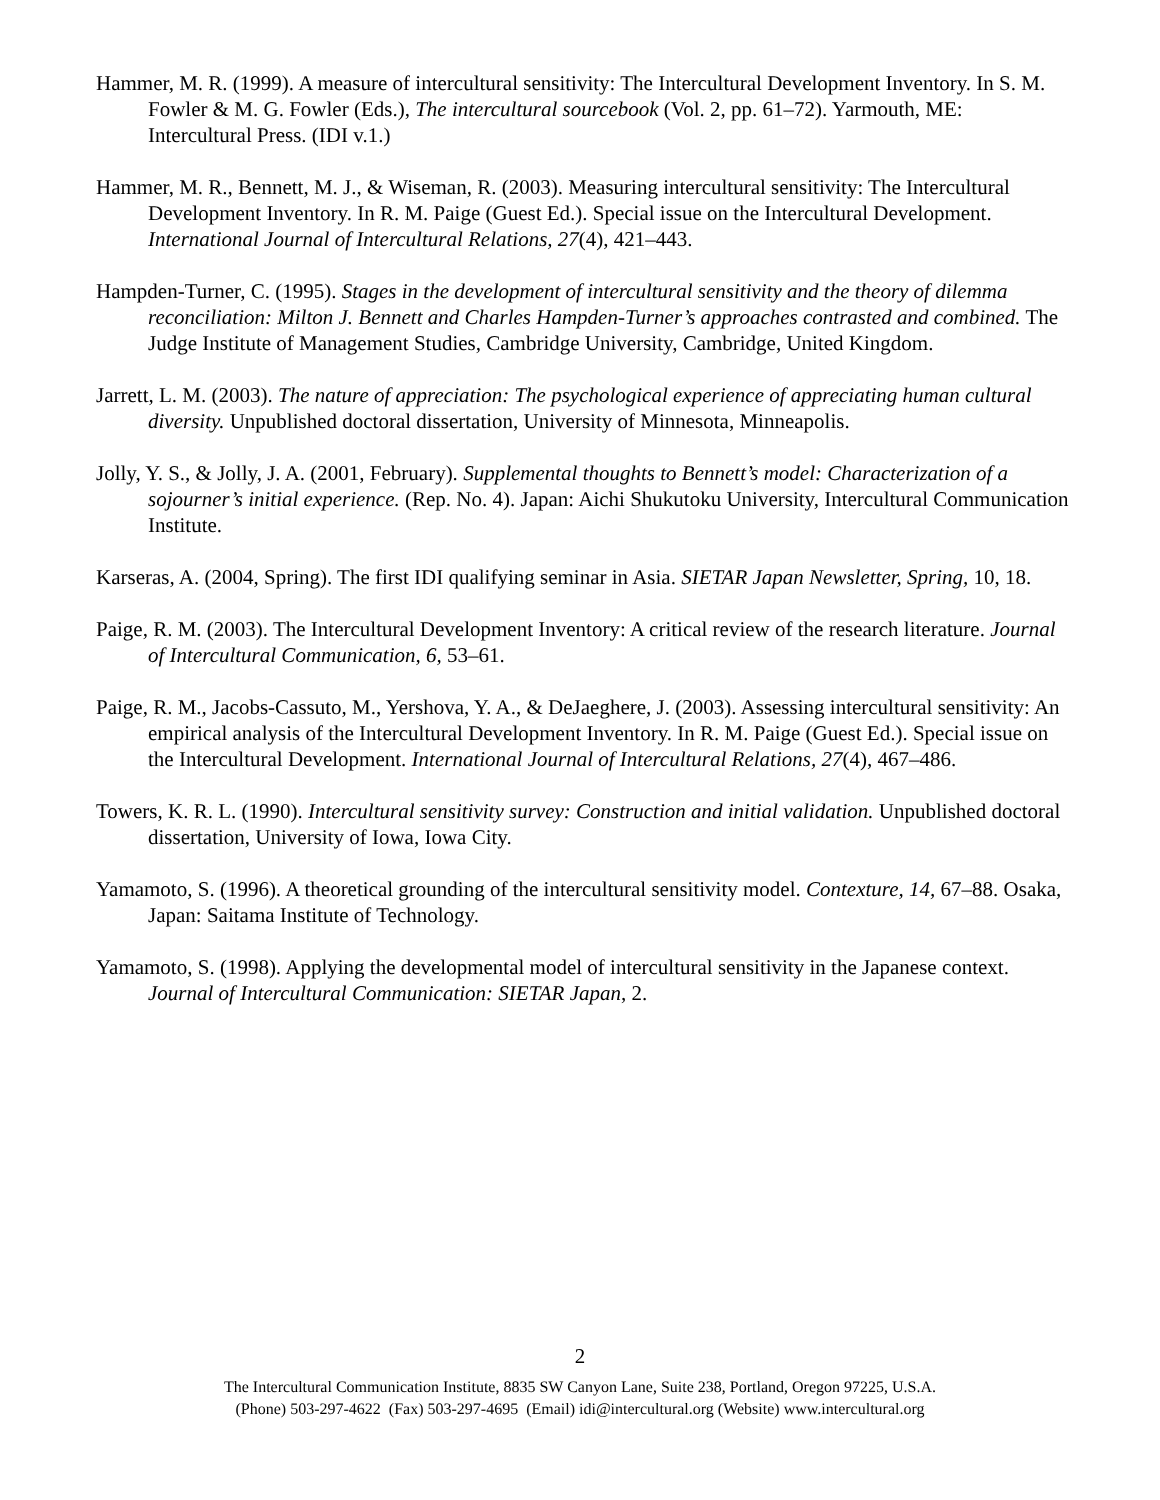Hammer, M. R. (1999). A measure of intercultural sensitivity: The Intercultural Development Inventory. In S. M. Fowler & M. G. Fowler (Eds.), The intercultural sourcebook (Vol. 2, pp. 61–72). Yarmouth, ME: Intercultural Press. (IDI v.1.)
Hammer, M. R., Bennett, M. J., & Wiseman, R. (2003). Measuring intercultural sensitivity: The Intercultural Development Inventory. In R. M. Paige (Guest Ed.). Special issue on the Intercultural Development. International Journal of Intercultural Relations, 27(4), 421–443.
Hampden-Turner, C. (1995). Stages in the development of intercultural sensitivity and the theory of dilemma reconciliation: Milton J. Bennett and Charles Hampden-Turner’s approaches contrasted and combined. The Judge Institute of Management Studies, Cambridge University, Cambridge, United Kingdom.
Jarrett, L. M. (2003). The nature of appreciation: The psychological experience of appreciating human cultural diversity. Unpublished doctoral dissertation, University of Minnesota, Minneapolis.
Jolly, Y. S., & Jolly, J. A. (2001, February). Supplemental thoughts to Bennett’s model: Characterization of a sojourner’s initial experience. (Rep. No. 4). Japan: Aichi Shukutoku University, Intercultural Communication Institute.
Karseras, A. (2004, Spring). The first IDI qualifying seminar in Asia. SIETAR Japan Newsletter, Spring, 10, 18.
Paige, R. M. (2003). The Intercultural Development Inventory: A critical review of the research literature. Journal of Intercultural Communication, 6, 53–61.
Paige, R. M., Jacobs-Cassuto, M., Yershova, Y. A., & DeJaeghere, J. (2003). Assessing intercultural sensitivity: An empirical analysis of the Intercultural Development Inventory. In R. M. Paige (Guest Ed.). Special issue on the Intercultural Development. International Journal of Intercultural Relations, 27(4), 467–486.
Towers, K. R. L. (1990). Intercultural sensitivity survey: Construction and initial validation. Unpublished doctoral dissertation, University of Iowa, Iowa City.
Yamamoto, S. (1996). A theoretical grounding of the intercultural sensitivity model. Contexture, 14, 67–88. Osaka, Japan: Saitama Institute of Technology.
Yamamoto, S. (1998). Applying the developmental model of intercultural sensitivity in the Japanese context. Journal of Intercultural Communication: SIETAR Japan, 2.
2
The Intercultural Communication Institute, 8835 SW Canyon Lane, Suite 238, Portland, Oregon 97225, U.S.A.
(Phone) 503-297-4622 (Fax) 503-297-4695 (Email) idi@intercultural.org (Website) www.intercultural.org